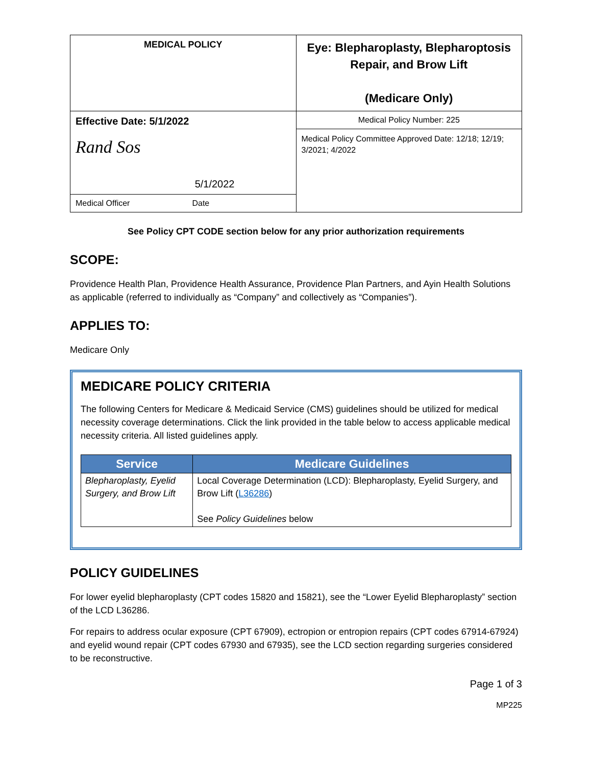| MEDICAL POLICY | Eye: Blepharoplasty, Blepharoptosis Repair, and Brow Lift (Medicare Only) |
| Effective Date: 5/1/2022 Rand Sos 5/1/2022 | Medical Policy Number: 225 |
| | Medical Policy Committee Approved Date: 12/18; 12/19; 3/2021; 4/2022 |
| Medical Officer Date | |
See Policy CPT CODE section below for any prior authorization requirements
SCOPE:
Providence Health Plan, Providence Health Assurance, Providence Plan Partners, and Ayin Health Solutions as applicable (referred to individually as “Company” and collectively as “Companies”).
APPLIES TO:
Medicare Only
MEDICARE POLICY CRITERIA
The following Centers for Medicare & Medicaid Service (CMS) guidelines should be utilized for medical necessity coverage determinations. Click the link provided in the table below to access applicable medical necessity criteria. All listed guidelines apply.
| Service | Medicare Guidelines |
| --- | --- |
| Blepharoplasty, Eyelid Surgery, and Brow Lift | Local Coverage Determination (LCD): Blepharoplasty, Eyelid Surgery, and Brow Lift ( L36286 ) See Policy Guidelines below |
POLICY GUIDELINES
For lower eyelid blepharoplasty (CPT codes 15820 and 15821), see the “Lower Eyelid Blepharoplasty” section of the LCD L36286.
For repairs to address ocular exposure (CPT 67909), ectropion or entropion repairs (CPT codes 67914-67924) and eyelid wound repair (CPT codes 67930 and 67935), see the LCD section regarding surgeries considered to be reconstructive.
Page 1 of 3
MP225